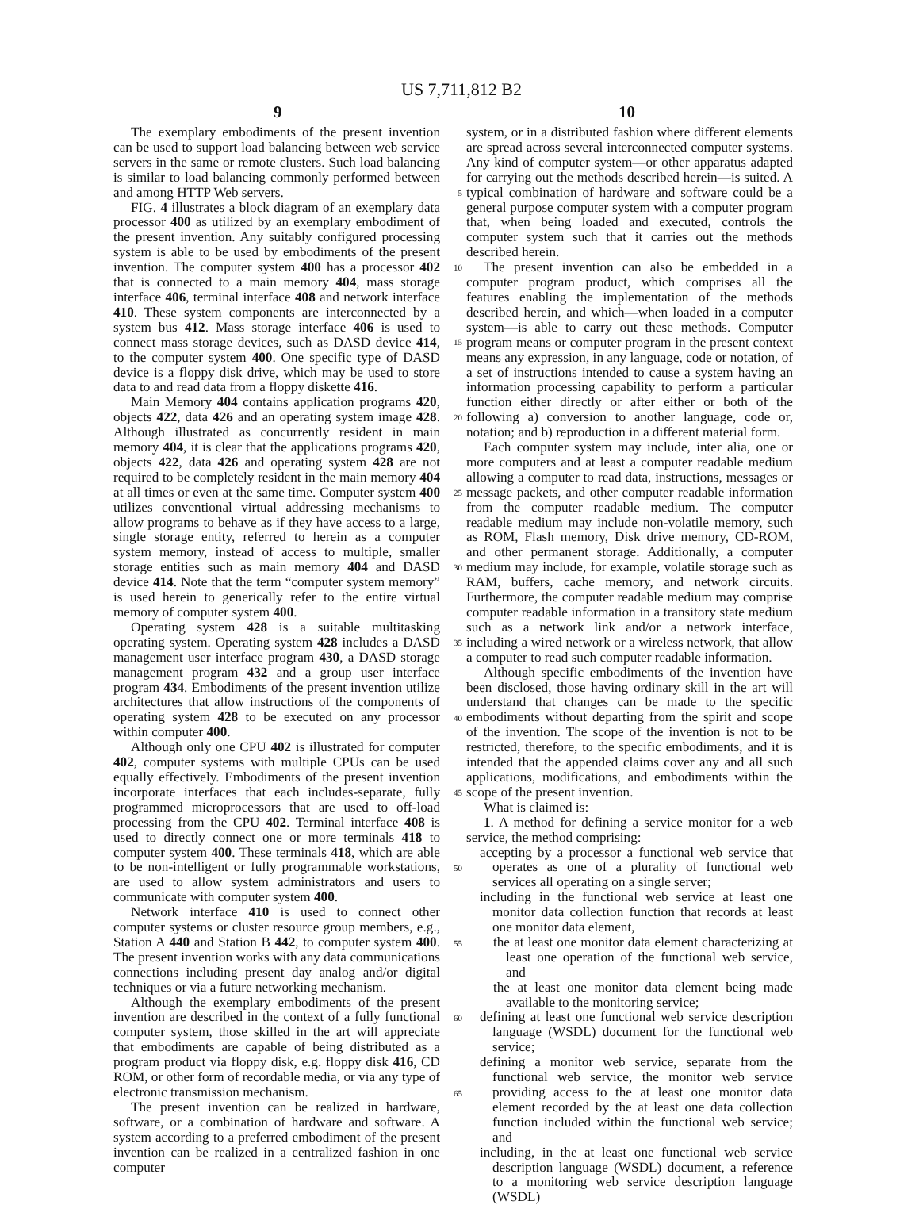US 7,711,812 B2
9 10
The exemplary embodiments of the present invention can be used to support load balancing between web service servers in the same or remote clusters. Such load balancing is similar to load balancing commonly performed between and among HTTP Web servers.
FIG. 4 illustrates a block diagram of an exemplary data processor 400 as utilized by an exemplary embodiment of the present invention. Any suitably configured processing system is able to be used by embodiments of the present invention. The computer system 400 has a processor 402 that is connected to a main memory 404, mass storage interface 406, terminal interface 408 and network interface 410. These system components are interconnected by a system bus 412. Mass storage interface 406 is used to connect mass storage devices, such as DASD device 414, to the computer system 400. One specific type of DASD device is a floppy disk drive, which may be used to store data to and read data from a floppy diskette 416.
Main Memory 404 contains application programs 420, objects 422, data 426 and an operating system image 428. Although illustrated as concurrently resident in main memory 404, it is clear that the applications programs 420, objects 422, data 426 and operating system 428 are not required to be completely resident in the main memory 404 at all times or even at the same time. Computer system 400 utilizes conventional virtual addressing mechanisms to allow programs to behave as if they have access to a large, single storage entity, referred to herein as a computer system memory, instead of access to multiple, smaller storage entities such as main memory 404 and DASD device 414. Note that the term “computer system memory” is used herein to generically refer to the entire virtual memory of computer system 400.
Operating system 428 is a suitable multitasking operating system. Operating system 428 includes a DASD management user interface program 430, a DASD storage management program 432 and a group user interface program 434. Embodiments of the present invention utilize architectures that allow instructions of the components of operating system 428 to be executed on any processor within computer 400.
Although only one CPU 402 is illustrated for computer 402, computer systems with multiple CPUs can be used equally effectively. Embodiments of the present invention incorporate interfaces that each includes-separate, fully programmed microprocessors that are used to off-load processing from the CPU 402. Terminal interface 408 is used to directly connect one or more terminals 418 to computer system 400. These terminals 418, which are able to be non-intelligent or fully programmable workstations, are used to allow system administrators and users to communicate with computer system 400.
Network interface 410 is used to connect other computer systems or cluster resource group members, e.g., Station A 440 and Station B 442, to computer system 400. The present invention works with any data communications connections including present day analog and/or digital techniques or via a future networking mechanism.
Although the exemplary embodiments of the present invention are described in the context of a fully functional computer system, those skilled in the art will appreciate that embodiments are capable of being distributed as a program product via floppy disk, e.g. floppy disk 416, CD ROM, or other form of recordable media, or via any type of electronic transmission mechanism.
The present invention can be realized in hardware, software, or a combination of hardware and software. A system according to a preferred embodiment of the present invention can be realized in a centralized fashion in one computer
5
10
15
20
25
30
35
40
45
50
55
60
65
system, or in a distributed fashion where different elements are spread across several interconnected computer systems. Any kind of computer system—or other apparatus adapted for carrying out the methods described herein—is suited. A typical combination of hardware and software could be a general purpose computer system with a computer program that, when being loaded and executed, controls the computer system such that it carries out the methods described herein.
The present invention can also be embedded in a computer program product, which comprises all the features enabling the implementation of the methods described herein, and which—when loaded in a computer system—is able to carry out these methods. Computer program means or computer program in the present context means any expression, in any language, code or notation, of a set of instructions intended to cause a system having an information processing capability to perform a particular function either directly or after either or both of the following a) conversion to another language, code or, notation; and b) reproduction in a different material form.
Each computer system may include, inter alia, one or more computers and at least a computer readable medium allowing a computer to read data, instructions, messages or message packets, and other computer readable information from the computer readable medium. The computer readable medium may include non-volatile memory, such as ROM, Flash memory, Disk drive memory, CD-ROM, and other permanent storage. Additionally, a computer medium may include, for example, volatile storage such as RAM, buffers, cache memory, and network circuits. Furthermore, the computer readable medium may comprise computer readable information in a transitory state medium such as a network link and/or a network interface, including a wired network or a wireless network, that allow a computer to read such computer readable information.
Although specific embodiments of the invention have been disclosed, those having ordinary skill in the art will understand that changes can be made to the specific embodiments without departing from the spirit and scope of the invention. The scope of the invention is not to be restricted, therefore, to the specific embodiments, and it is intended that the appended claims cover any and all such applications, modifications, and embodiments within the scope of the present invention.
What is claimed is:
1. A method for defining a service monitor for a web service, the method comprising:
accepting by a processor a functional web service that operates as one of a plurality of functional web services all operating on a single server;
including in the functional web service at least one monitor data collection function that records at least one monitor data element,
the at least one monitor data element characterizing at least one operation of the functional web service, and
the at least one monitor data element being made available to the monitoring service;
defining at least one functional web service description language (WSDL) document for the functional web service;
defining a monitor web service, separate from the functional web service, the monitor web service providing access to the at least one monitor data element recorded by the at least one data collection function included within the functional web service; and
including, in the at least one functional web service description language (WSDL) document, a reference to a monitoring web service description language (WSDL)